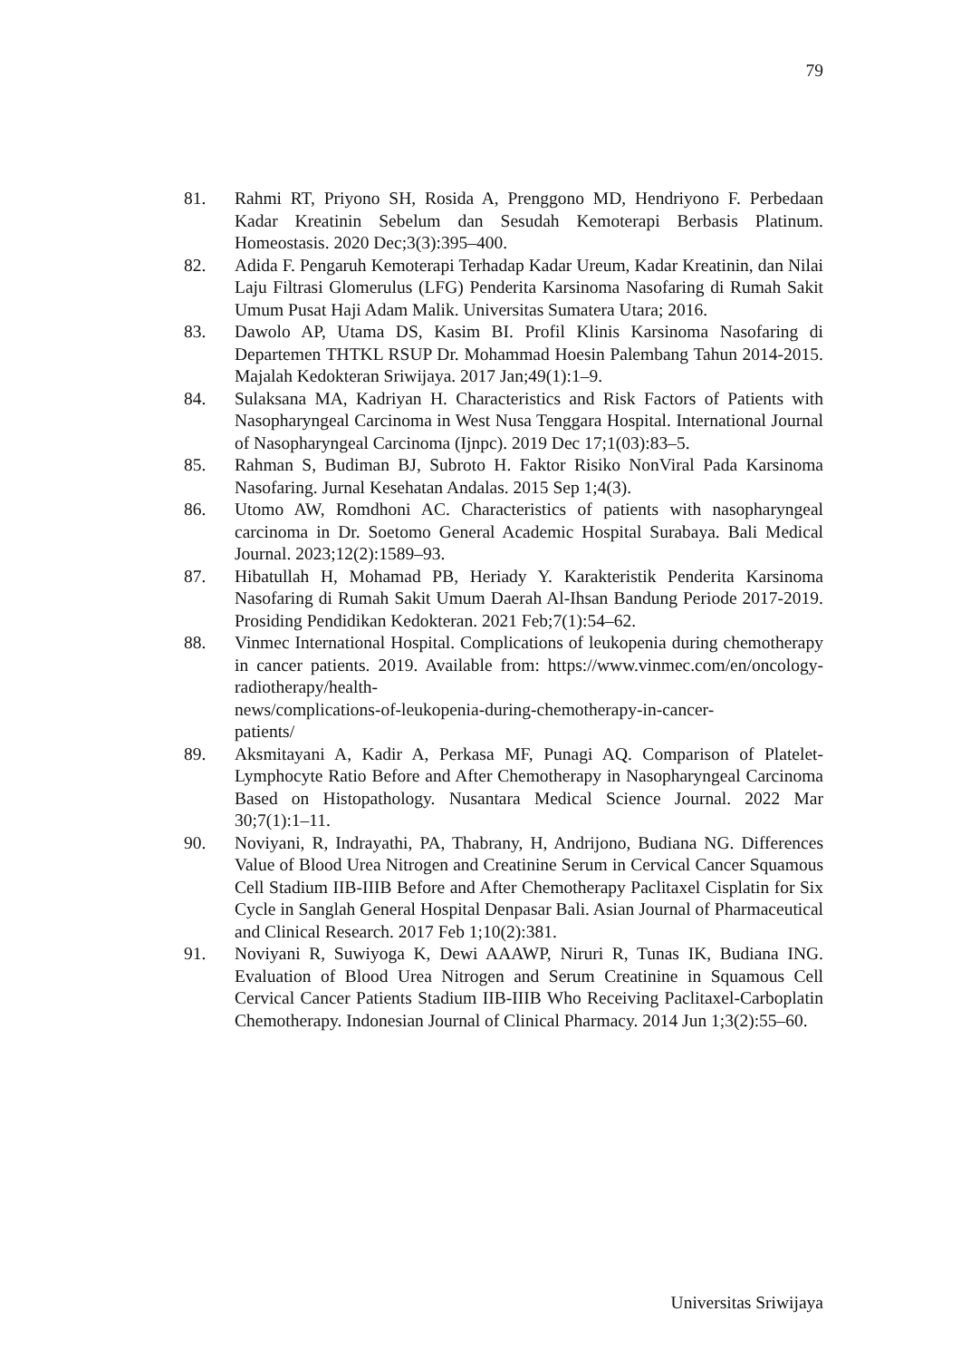79
81. Rahmi RT, Priyono SH, Rosida A, Prenggono MD, Hendriyono F. Perbedaan Kadar Kreatinin Sebelum dan Sesudah Kemoterapi Berbasis Platinum. Homeostasis. 2020 Dec;3(3):395–400.
82. Adida F. Pengaruh Kemoterapi Terhadap Kadar Ureum, Kadar Kreatinin, dan Nilai Laju Filtrasi Glomerulus (LFG) Penderita Karsinoma Nasofaring di Rumah Sakit Umum Pusat Haji Adam Malik. Universitas Sumatera Utara; 2016.
83. Dawolo AP, Utama DS, Kasim BI. Profil Klinis Karsinoma Nasofaring di Departemen THTKL RSUP Dr. Mohammad Hoesin Palembang Tahun 2014-2015. Majalah Kedokteran Sriwijaya. 2017 Jan;49(1):1–9.
84. Sulaksana MA, Kadriyan H. Characteristics and Risk Factors of Patients with Nasopharyngeal Carcinoma in West Nusa Tenggara Hospital. International Journal of Nasopharyngeal Carcinoma (Ijnpc). 2019 Dec 17;1(03):83–5.
85. Rahman S, Budiman BJ, Subroto H. Faktor Risiko NonViral Pada Karsinoma Nasofaring. Jurnal Kesehatan Andalas. 2015 Sep 1;4(3).
86. Utomo AW, Romdhoni AC. Characteristics of patients with nasopharyngeal carcinoma in Dr. Soetomo General Academic Hospital Surabaya. Bali Medical Journal. 2023;12(2):1589–93.
87. Hibatullah H, Mohamad PB, Heriady Y. Karakteristik Penderita Karsinoma Nasofaring di Rumah Sakit Umum Daerah Al-Ihsan Bandung Periode 2017-2019. Prosiding Pendidikan Kedokteran. 2021 Feb;7(1):54–62.
88. Vinmec International Hospital. Complications of leukopenia during chemotherapy in cancer patients. 2019. Available from: https://www.vinmec.com/en/oncology-radiotherapy/health-
news/complications-of-leukopenia-during-chemotherapy-in-cancer-
patients/
89. Aksmitayani A, Kadir A, Perkasa MF, Punagi AQ. Comparison of Platelet-Lymphocyte Ratio Before and After Chemotherapy in Nasopharyngeal Carcinoma Based on Histopathology. Nusantara Medical Science Journal. 2022 Mar 30;7(1):1–11.
90. Noviyani, R, Indrayathi, PA, Thabrany, H, Andrijono, Budiana NG. Differences Value of Blood Urea Nitrogen and Creatinine Serum in Cervical Cancer Squamous Cell Stadium IIB-IIIB Before and After Chemotherapy Paclitaxel Cisplatin for Six Cycle in Sanglah General Hospital Denpasar Bali. Asian Journal of Pharmaceutical and Clinical Research. 2017 Feb 1;10(2):381.
91. Noviyani R, Suwiyoga K, Dewi AAAWP, Niruri R, Tunas IK, Budiana ING. Evaluation of Blood Urea Nitrogen and Serum Creatinine in Squamous Cell Cervical Cancer Patients Stadium IIB-IIIB Who Receiving Paclitaxel-Carboplatin Chemotherapy. Indonesian Journal of Clinical Pharmacy. 2014 Jun 1;3(2):55–60.
Universitas Sriwijaya